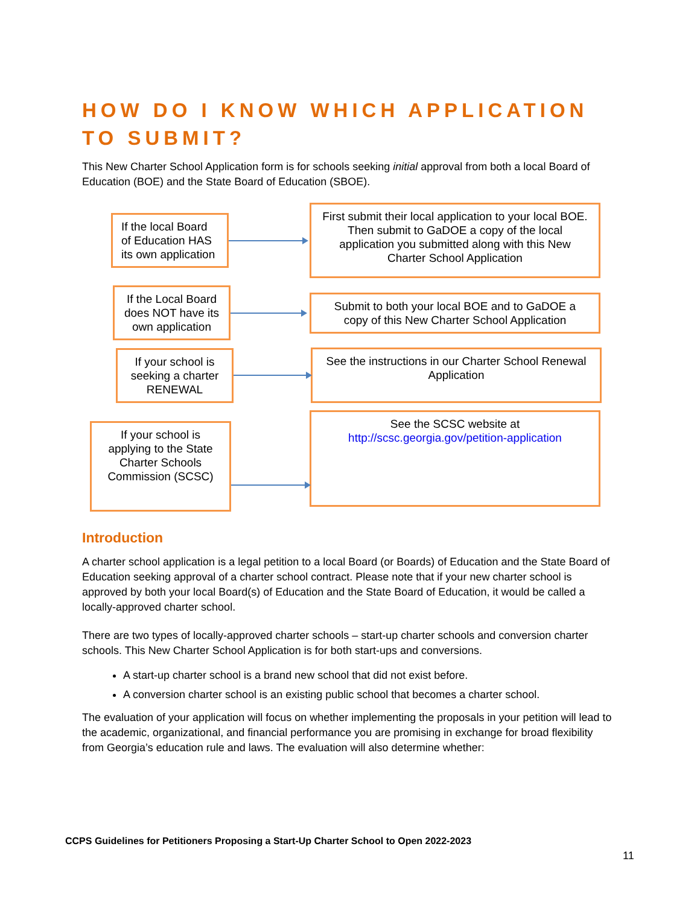HOW DO I KNOW WHICH APPLICATION TO SUBMIT?
This New Charter School Application form is for schools seeking initial approval from both a local Board of Education (BOE) and the State Board of Education (SBOE).
If the local Board of Education HAS its own application
First submit their local application to your local BOE. Then submit to GaDOE a copy of the local application you submitted along with this New Charter School Application
If the Local Board does NOT have its own application
Submit to both your local BOE and to GaDOE a copy of this New Charter School Application
If your school is seeking a charter RENEWAL
See the instructions in our Charter School Renewal Application
If your school is applying to the State Charter Schools Commission (SCSC)
See the SCSC website at
http://scsc.georgia.gov/petition-application
Introduction
A charter school application is a legal petition to a local Board (or Boards) of Education and the State Board of Education seeking approval of a charter school contract. Please note that if your new charter school is approved by both your local Board(s) of Education and the State Board of Education, it would be called a locally-approved charter school.
There are two types of locally-approved charter schools – start-up charter schools and conversion charter schools. This New Charter School Application is for both start-ups and conversions.
A start-up charter school is a brand new school that did not exist before.
A conversion charter school is an existing public school that becomes a charter school.
The evaluation of your application will focus on whether implementing the proposals in your petition will lead to the academic, organizational, and financial performance you are promising in exchange for broad flexibility from Georgia’s education rule and laws. The evaluation will also determine whether:
CCPS Guidelines for Petitioners Proposing a Start-Up Charter School to Open 2022-2023
11